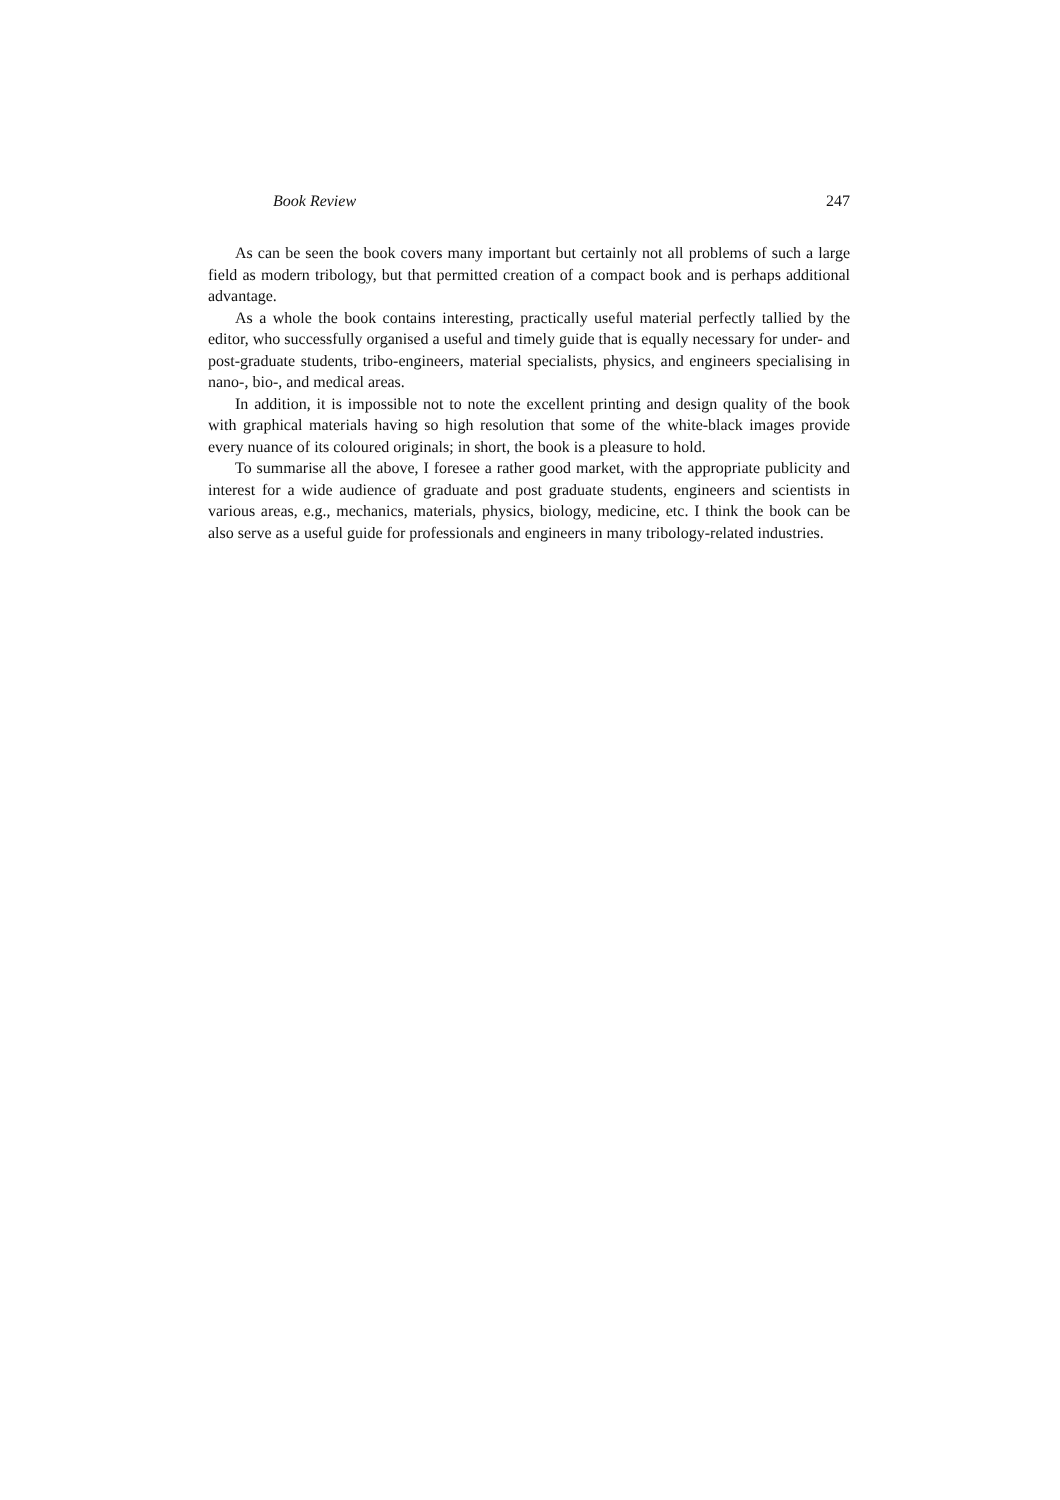Book Review 247
As can be seen the book covers many important but certainly not all problems of such a large field as modern tribology, but that permitted creation of a compact book and is perhaps additional advantage.
As a whole the book contains interesting, practically useful material perfectly tallied by the editor, who successfully organised a useful and timely guide that is equally necessary for under- and post-graduate students, tribo-engineers, material specialists, physics, and engineers specialising in nano-, bio-, and medical areas.
In addition, it is impossible not to note the excellent printing and design quality of the book with graphical materials having so high resolution that some of the white-black images provide every nuance of its coloured originals; in short, the book is a pleasure to hold.
To summarise all the above, I foresee a rather good market, with the appropriate publicity and interest for a wide audience of graduate and post graduate students, engineers and scientists in various areas, e.g., mechanics, materials, physics, biology, medicine, etc. I think the book can be also serve as a useful guide for professionals and engineers in many tribology-related industries.